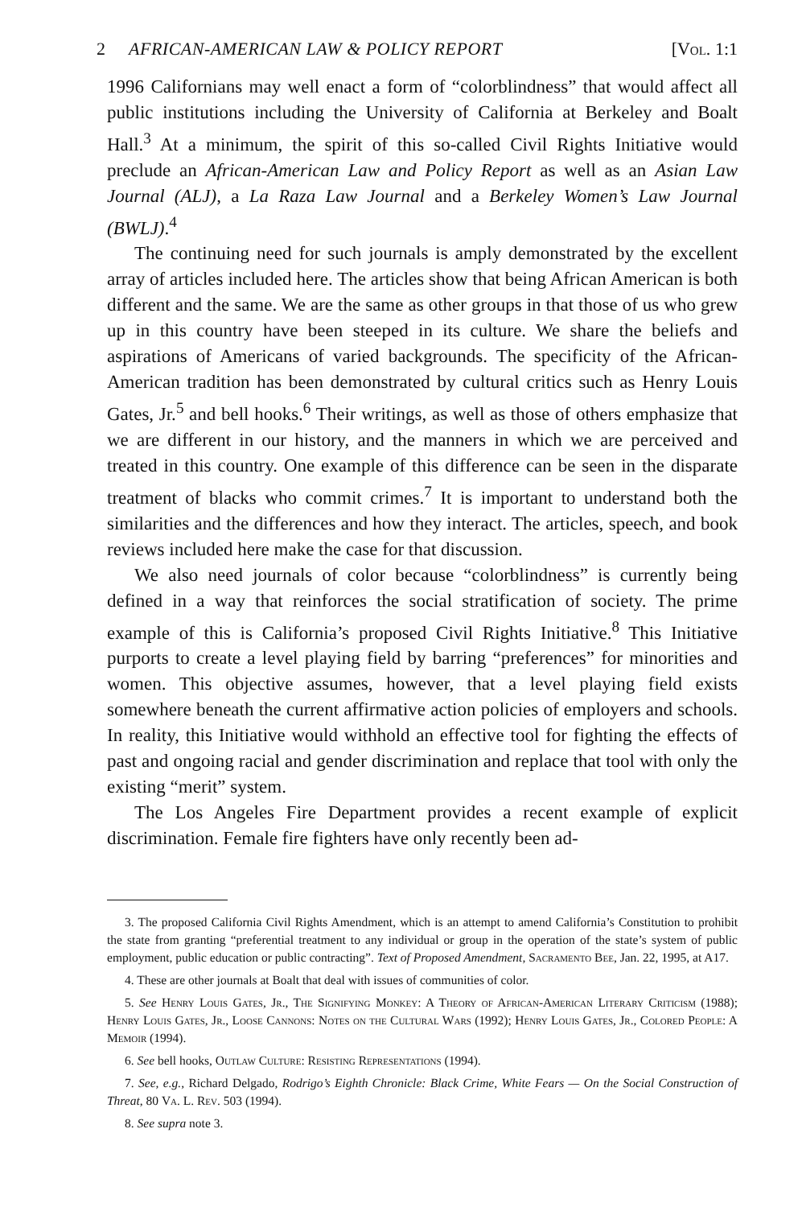2 AFRICAN-AMERICAN LAW & POLICY REPORT [Vol. 1:1
1996 Californians may well enact a form of “colorblindness” that would affect all public institutions including the University of California at Berkeley and Boalt Hall.<sup>3</sup> At a minimum, the spirit of this so-called Civil Rights Initiative would preclude an African-American Law and Policy Report as well as an Asian Law Journal (ALJ), a La Raza Law Journal and a Berkeley Women’s Law Journal (BWLJ).<sup>4</sup>
The continuing need for such journals is amply demonstrated by the excellent array of articles included here. The articles show that being African American is both different and the same. We are the same as other groups in that those of us who grew up in this country have been steeped in its culture. We share the beliefs and aspirations of Americans of varied backgrounds. The specificity of the African-American tradition has been demonstrated by cultural critics such as Henry Louis Gates, Jr.<sup>5</sup> and bell hooks.<sup>6</sup> Their writings, as well as those of others emphasize that we are different in our history, and the manners in which we are perceived and treated in this country. One example of this difference can be seen in the disparate treatment of blacks who commit crimes.<sup>7</sup> It is important to understand both the similarities and the differences and how they interact. The articles, speech, and book reviews included here make the case for that discussion.
We also need journals of color because “colorblindness” is currently being defined in a way that reinforces the social stratification of society. The prime example of this is California’s proposed Civil Rights Initiative.<sup>8</sup> This Initiative purports to create a level playing field by barring “preferences” for minorities and women. This objective assumes, however, that a level playing field exists somewhere beneath the current affirmative action policies of employers and schools. In reality, this Initiative would withhold an effective tool for fighting the effects of past and ongoing racial and gender discrimination and replace that tool with only the existing “merit” system.
The Los Angeles Fire Department provides a recent example of explicit discrimination. Female fire fighters have only recently been ad-
3. The proposed California Civil Rights Amendment, which is an attempt to amend California’s Constitution to prohibit the state from granting “preferential treatment to any individual or group in the operation of the state’s system of public employment, public education or public contracting”. Text of Proposed Amendment, Sacramento Bee, Jan. 22, 1995, at A17.
4. These are other journals at Boalt that deal with issues of communities of color.
5. See Henry Louis Gates, Jr., The Signifying Monkey: A Theory of African-American Literary Criticism (1988); Henry Louis Gates, Jr., Loose Cannons: Notes on the Cultural Wars (1992); Henry Louis Gates, Jr., Colored People: A Memoir (1994).
6. See bell hooks, Outlaw Culture: Resisting Representations (1994).
7. See, e.g., Richard Delgado, Rodrigo’s Eighth Chronicle: Black Crime, White Fears — On the Social Construction of Threat, 80 Va. L. Rev. 503 (1994).
8. See supra note 3.